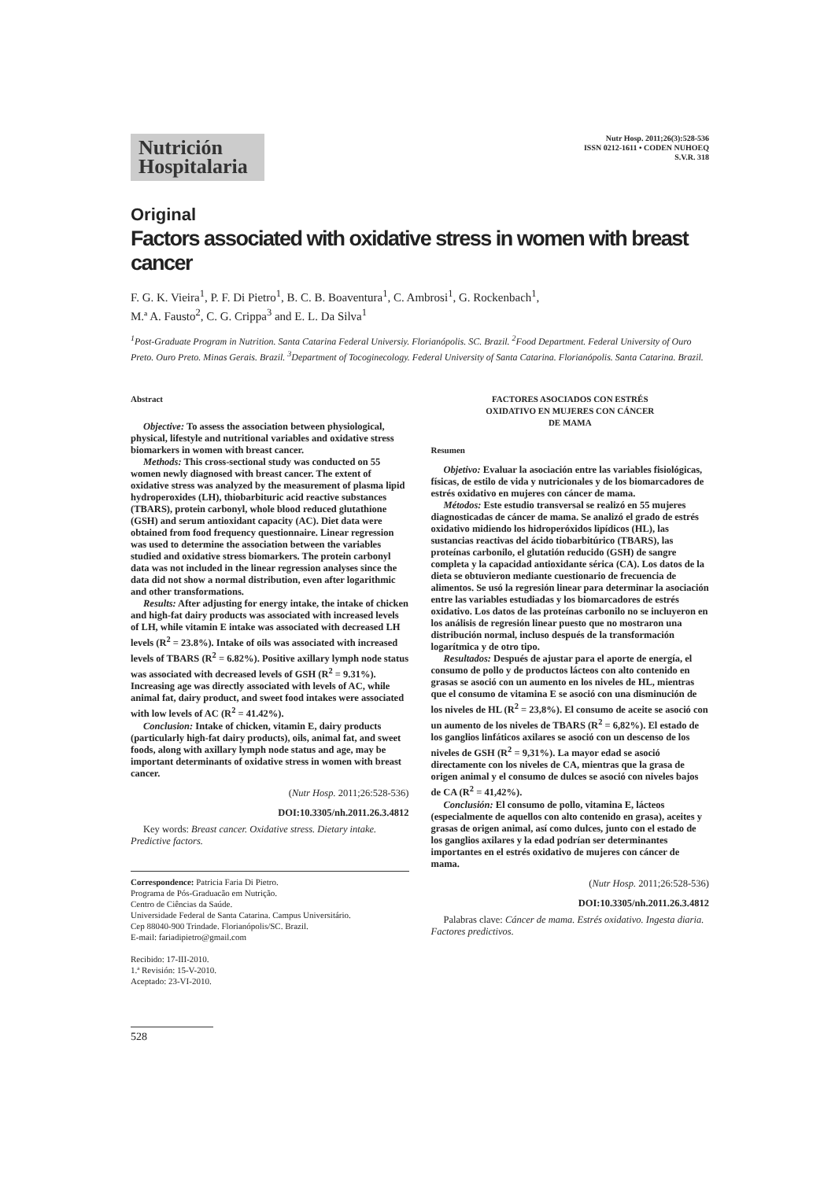Nutrición Hospitalaria
Nutr Hosp. 2011;26(3):528-536
ISSN 0212-1611 • CODEN NUHOEQ
S.V.R. 318
Original
Factors associated with oxidative stress in women with breast cancer
F. G. K. Vieira<sup>1</sup>, P. F. Di Pietro<sup>1</sup>, B. C. B. Boaventura<sup>1</sup>, C. Ambrosi<sup>1</sup>, G. Rockenbach<sup>1</sup>,
M.ª A. Fausto<sup>2</sup>, C. G. Crippa<sup>3</sup> and E. L. Da Silva<sup>1</sup>
<sup>1</sup> Post-Graduate Program in Nutrition. Santa Catarina Federal Universiy. Florianópolis. SC. Brazil. <sup>2</sup>Food Department. Federal University of Ouro Preto. Ouro Preto. Minas Gerais. Brazil. <sup>3</sup>Department of Tocoginecology. Federal University of Santa Catarina. Florianópolis. Santa Catarina. Brazil.
Abstract
Objective: To assess the association between physiological, physical, lifestyle and nutritional variables and oxidative stress biomarkers in women with breast cancer.
Methods: This cross-sectional study was conducted on 55 women newly diagnosed with breast cancer. The extent of oxidative stress was analyzed by the measurement of plasma lipid hydroperoxides (LH), thiobarbituric acid reactive substances (TBARS), protein carbonyl, whole blood reduced glutathione (GSH) and serum antioxidant capacity (AC). Diet data were obtained from food frequency questionnaire. Linear regression was used to determine the association between the variables studied and oxidative stress biomarkers. The protein carbonyl data was not included in the linear regression analyses since the data did not show a normal distribution, even after logarithmic and other transformations.
Results: After adjusting for energy intake, the intake of chicken and high-fat dairy products was associated with increased levels of LH, while vitamin E intake was associated with decreased LH levels (R<sup>2</sup> = 23.8%). Intake of oils was associated with increased levels of TBARS (R<sup>2</sup> = 6.82%). Positive axillary lymph node status was associated with decreased levels of GSH (R<sup>2</sup> = 9.31%). Increasing age was directly associated with levels of AC, while animal fat, dairy product, and sweet food intakes were associated with low levels of AC (R<sup>2</sup> = 41.42%).
Conclusion: Intake of chicken, vitamin E, dairy products (particularly high-fat dairy products), oils, animal fat, and sweet foods, along with axillary lymph node status and age, may be important determinants of oxidative stress in women with breast cancer.
(Nutr Hosp. 2011;26:528-536)
DOI:10.3305/nh.2011.26.3.4812
Key words: Breast cancer. Oxidative stress. Dietary intake. Predictive factors.
Correspondence: Patricia Faria Di Pietro.
Programa de Pós-Graduacão em Nutrição.
Centro de Ciências da Saúde.
Universidade Federal de Santa Catarina. Campus Universitário.
Cep 88040-900 Trindade. Florianópolis/SC. Brazil.
E-mail: fariadipietro@gmail.com
Recibido: 17-III-2010.
1.ª Revisión: 15-V-2010.
Aceptado: 23-VI-2010.
FACTORES ASOCIADOS CON ESTRÉS
OXIDATIVO EN MUJERES CON CÁNCER
DE MAMA
Resumen
Objetivo: Evaluar la asociación entre las variables fisiológicas, físicas, de estilo de vida y nutricionales y de los biomarcadores de estrés oxidativo en mujeres con cáncer de mama.
Métodos: Este estudio transversal se realizó en 55 mujeres diagnosticadas de cáncer de mama. Se analizó el grado de estrés oxidativo midiendo los hidroperóxidos lipídicos (HL), las sustancias reactivas del ácido tiobarbitúrico (TBARS), las proteínas carbonilo, el glutatión reducido (GSH) de sangre completa y la capacidad antioxidante sérica (CA). Los datos de la dieta se obtuvieron mediante cuestionario de frecuencia de alimentos. Se usó la regresión linear para determinar la asociación entre las variables estudiadas y los biomarcadores de estrés oxidativo. Los datos de las proteínas carbonilo no se incluyeron en los análisis de regresión linear puesto que no mostraron una distribución normal, incluso después de la transformación logarítmica y de otro tipo.
Resultados: Después de ajustar para el aporte de energía, el consumo de pollo y de productos lácteos con alto contenido en grasas se asoció con un aumento en los niveles de HL, mientras que el consumo de vitamina E se asoció con una disminución de los niveles de HL (R<sup>2</sup> = 23,8%). El consumo de aceite se asoció con un aumento de los niveles de TBARS (R<sup>2</sup> = 6,82%). El estado de los ganglios linfáticos axilares se asoció con un descenso de los niveles de GSH (R<sup>2</sup> = 9,31%). La mayor edad se asoció directamente con los niveles de CA, mientras que la grasa de origen animal y el consumo de dulces se asoció con niveles bajos de CA (R<sup>2</sup> = 41,42%).
Conclusión: El consumo de pollo, vitamina E, lácteos (especialmente de aquellos con alto contenido en grasa), aceites y grasas de origen animal, así como dulces, junto con el estado de los ganglios axilares y la edad podrían ser determinantes importantes en el estrés oxidativo de mujeres con cáncer de mama.
(Nutr Hosp. 2011;26:528-536)
DOI:10.3305/nh.2011.26.3.4812
Palabras clave: Cáncer de mama. Estrés oxidativo. Ingesta diaria. Factores predictivos.
528